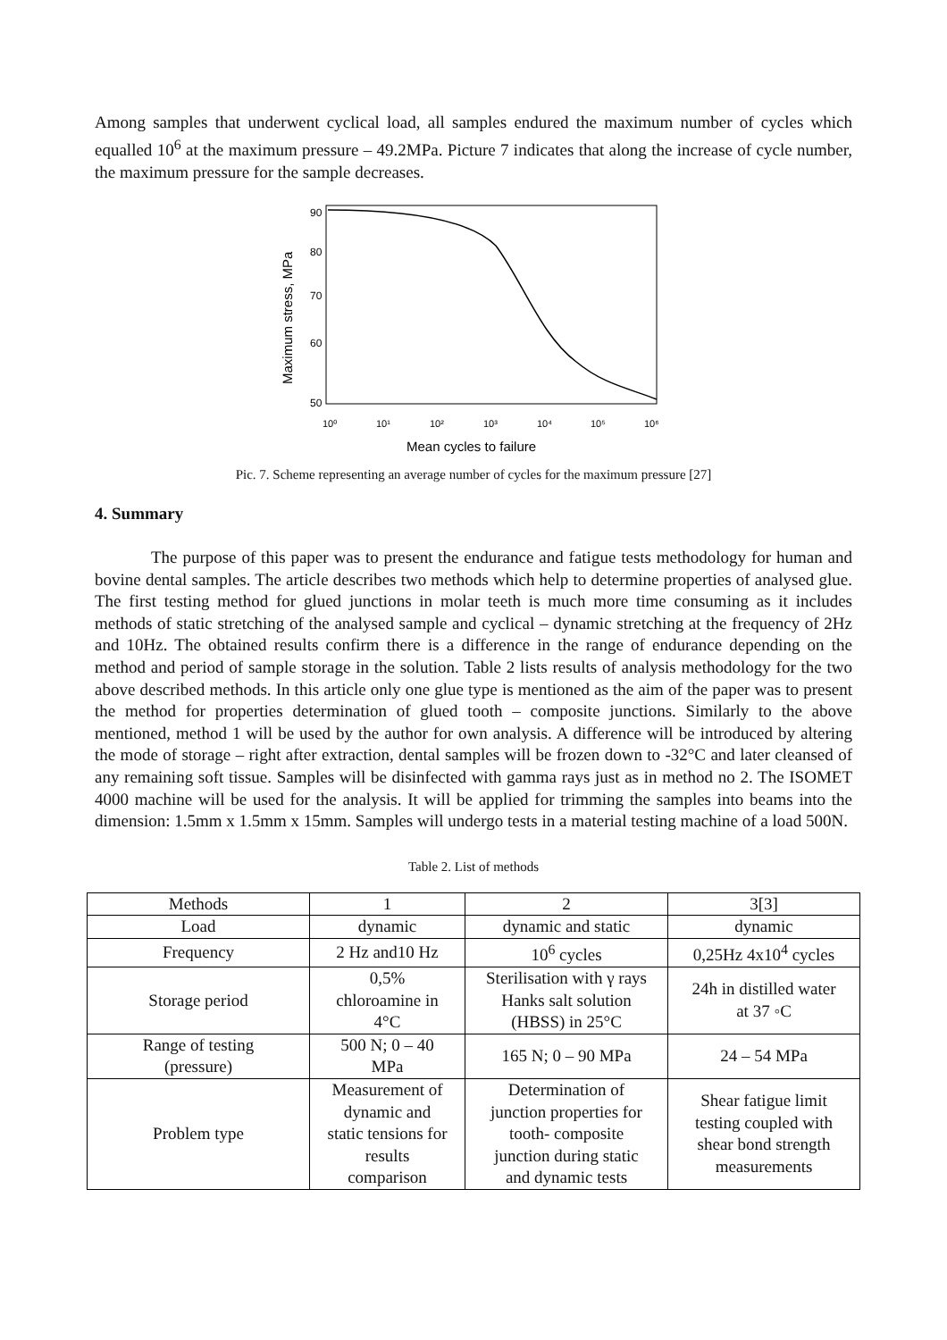Among samples that underwent cyclical load, all samples endured the maximum number of cycles which equalled 10<sup>6</sup> at the maximum pressure – 49.2MPa. Picture 7 indicates that along the increase of cycle number, the maximum pressure for the sample decreases.
90
80
70
60
50
10⁰
10¹
10²
10³
10⁴
10⁵
10⁶
Mean cycles to failure
Maximum stress, MPa
Pic. 7. Scheme representing an average number of cycles for the maximum pressure [27]
4. Summary
The purpose of this paper was to present the endurance and fatigue tests methodology for human and bovine dental samples. The article describes two methods which help to determine properties of analysed glue. The first testing method for glued junctions in molar teeth is much more time consuming as it includes methods of static stretching of the analysed sample and cyclical – dynamic stretching at the frequency of 2Hz and 10Hz. The obtained results confirm there is a difference in the range of endurance depending on the method and period of sample storage in the solution. Table 2 lists results of analysis methodology for the two above described methods. In this article only one glue type is mentioned as the aim of the paper was to present the method for properties determination of glued tooth – composite junctions. Similarly to the above mentioned, method 1 will be used by the author for own analysis. A difference will be introduced by altering the mode of storage – right after extraction, dental samples will be frozen down to -32°C and later cleansed of any remaining soft tissue. Samples will be disinfected with gamma rays just as in method no 2. The ISOMET 4000 machine will be used for the analysis. It will be applied for trimming the samples into beams into the dimension: 1.5mm x 1.5mm x 15mm. Samples will undergo tests in a material testing machine of a load 500N.
Table 2. List of methods
| Methods | 1 | 2 | 3[3] |
| --- | --- | --- | --- |
| Load | dynamic | dynamic and static | dynamic |
| Frequency | 2 Hz and10 Hz | 10<sup>6</sup> cycles | 0,25Hz 4x10<sup>4</sup> cycles |
| Storage period | 0,5% chloroamine in 4°C | Sterilisation with γ rays Hanks salt solution (HBSS) in 25°C | 24h in distilled water at 37 ◦C |
| Range of testing (pressure) | 500 N; 0 – 40 MPa | 165 N; 0 – 90 MPa | 24 – 54 MPa |
| Problem type | Measurement of dynamic and static tensions for results comparison | Determination of junction properties for tooth- composite junction during static and dynamic tests | Shear fatigue limit testing coupled with shear bond strength measurements |